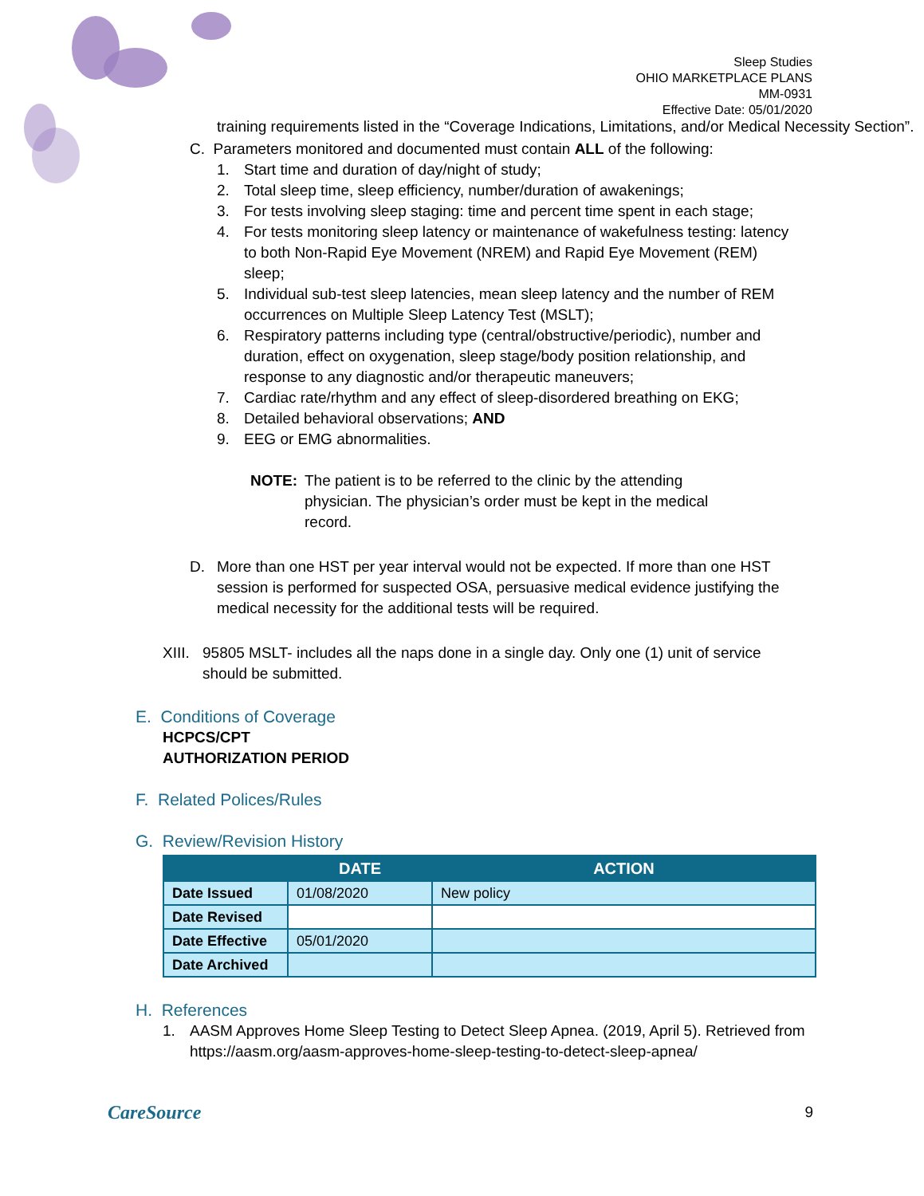Sleep Studies
OHIO MARKETPLACE PLANS
MM-0931
Effective Date: 05/01/2020
training requirements listed in the “Coverage Indications, Limitations, and/or Medical Necessity Section”.
C. Parameters monitored and documented must contain ALL of the following:
1. Start time and duration of day/night of study;
2. Total sleep time, sleep efficiency, number/duration of awakenings;
3. For tests involving sleep staging: time and percent time spent in each stage;
4. For tests monitoring sleep latency or maintenance of wakefulness testing: latency to both Non-Rapid Eye Movement (NREM) and Rapid Eye Movement (REM) sleep;
5. Individual sub-test sleep latencies, mean sleep latency and the number of REM occurrences on Multiple Sleep Latency Test (MSLT);
6. Respiratory patterns including type (central/obstructive/periodic), number and duration, effect on oxygenation, sleep stage/body position relationship, and response to any diagnostic and/or therapeutic maneuvers;
7. Cardiac rate/rhythm and any effect of sleep-disordered breathing on EKG;
8. Detailed behavioral observations; AND
9. EEG or EMG abnormalities.
NOTE: The patient is to be referred to the clinic by the attending physician. The physician’s order must be kept in the medical record.
D. More than one HST per year interval would not be expected. If more than one HST session is performed for suspected OSA, persuasive medical evidence justifying the medical necessity for the additional tests will be required.
XIII. 95805 MSLT- includes all the naps done in a single day. Only one (1) unit of service should be submitted.
E. Conditions of Coverage
HCPCS/CPT
AUTHORIZATION PERIOD
F. Related Polices/Rules
G. Review/Revision History
| | DATE | ACTION |
| --- | --- | --- |
| Date Issued | 01/08/2020 | New policy |
| Date Revised | | |
| Date Effective | 05/01/2020 | |
| Date Archived | | |
H. References
1. AASM Approves Home Sleep Testing to Detect Sleep Apnea. (2019, April 5). Retrieved from https://aasm.org/aasm-approves-home-sleep-testing-to-detect-sleep-apnea/
CareSource 9